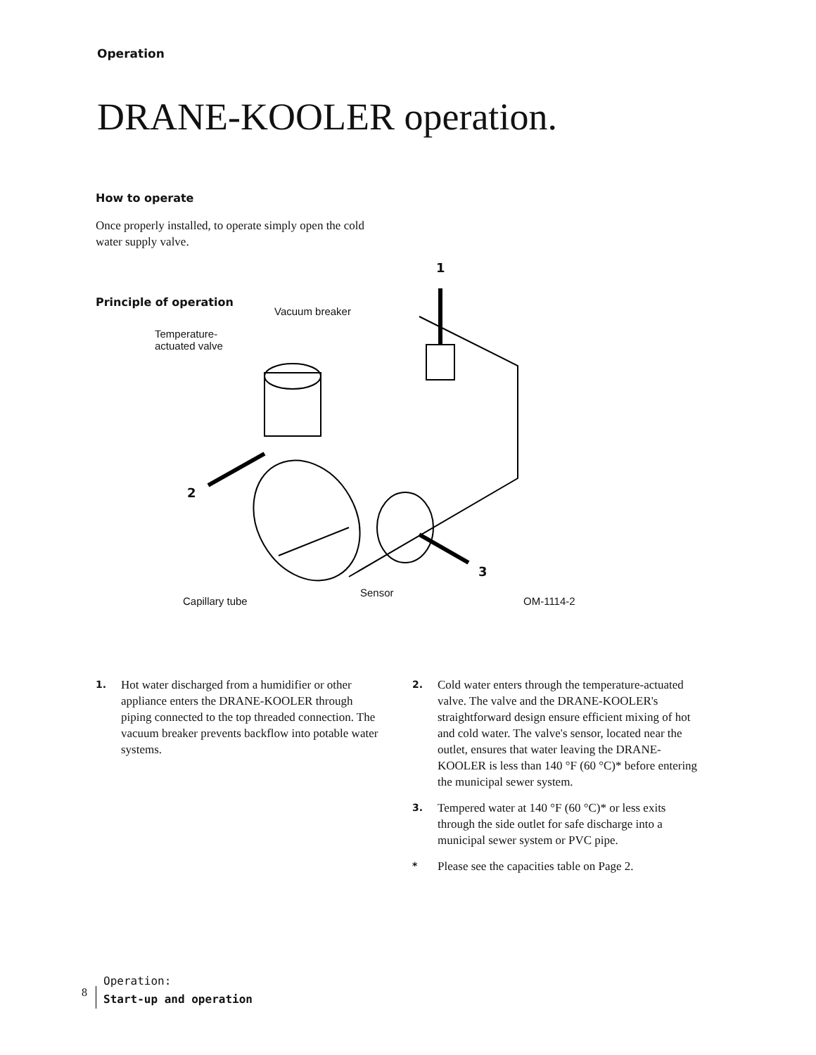Operation
DRANE-KOOLER operation.
How to operate
Once properly installed, to operate simply open the cold water supply valve.
1
Principle of operation
Vacuum breaker
Temperature-
actuated valve
2
3
Capillary tube
Sensor
OM-1114-2
1. Hot water discharged from a humidifier or other appliance enters the DRANE-KOOLER through piping connected to the top threaded connection. The vacuum breaker prevents backflow into potable water systems.
2. Cold water enters through the temperature-actuated valve. The valve and the DRANE-KOOLER's straightforward design ensure efficient mixing of hot and cold water. The valve's sensor, located near the outlet, ensures that water leaving the DRANE-KOOLER is less than 140 °F (60 °C)* before entering the municipal sewer system.
3. Tempered water at 140 °F (60 °C)* or less exits through the side outlet for safe discharge into a municipal sewer system or PVC pipe.
* Please see the capacities table on Page 2.
8
Operation:
Start-up and operation